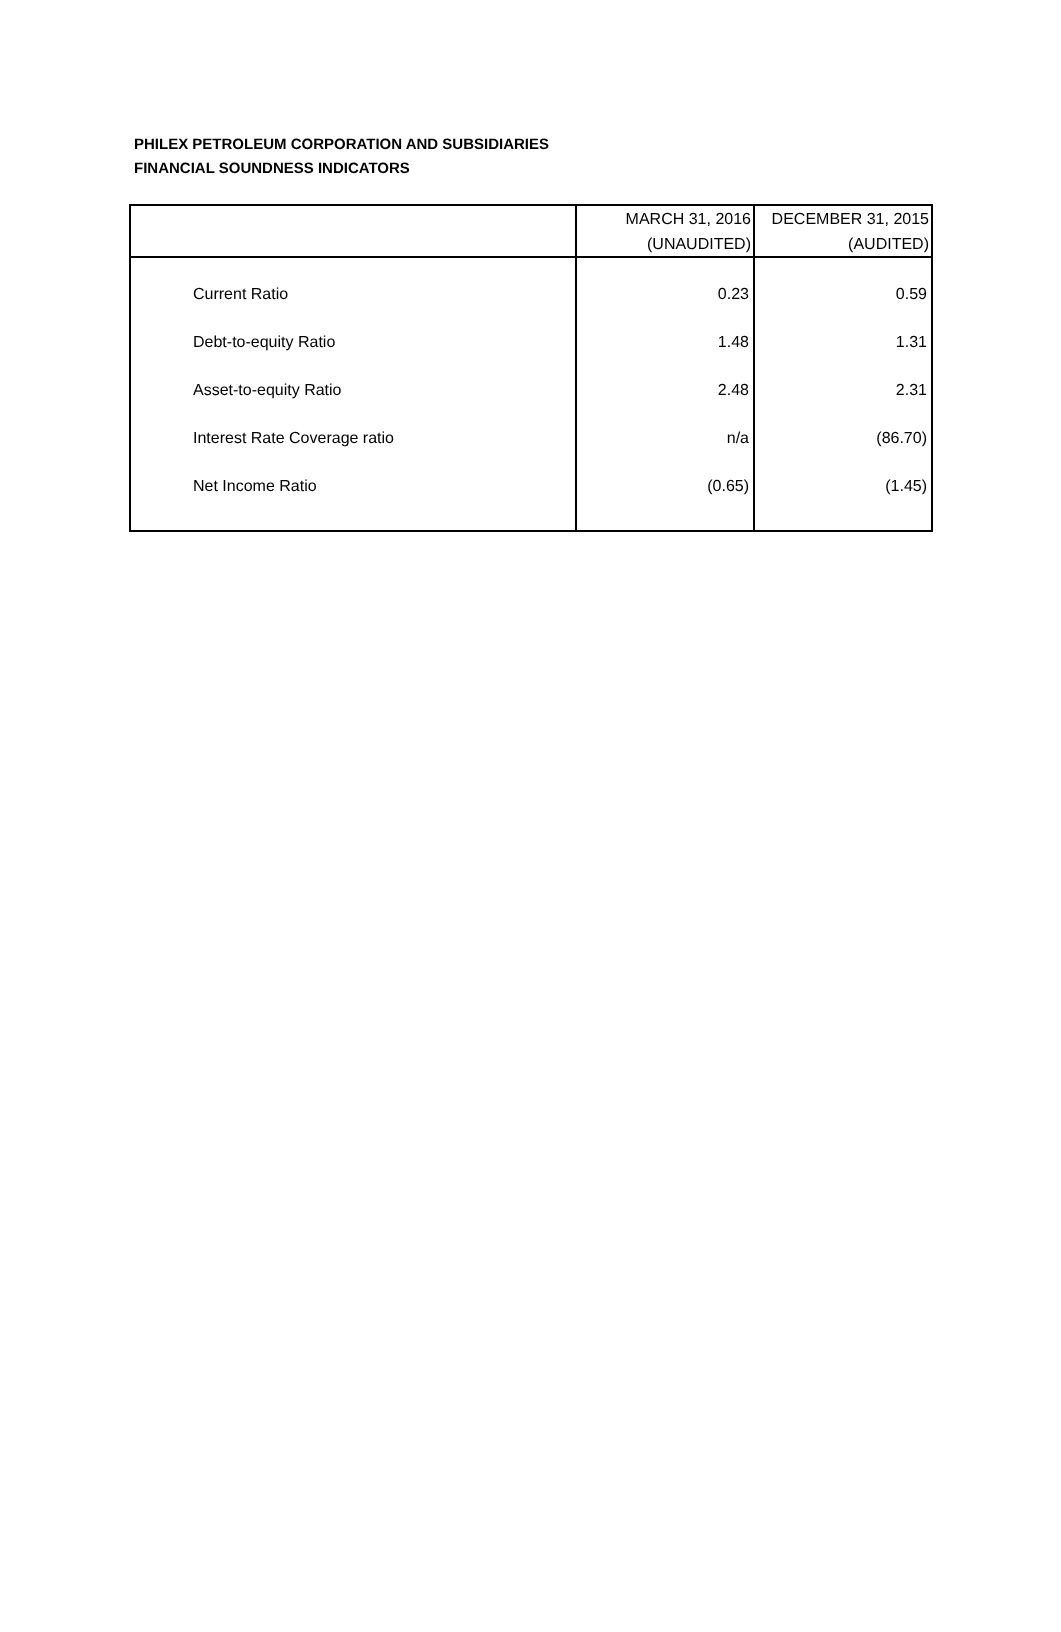PHILEX PETROLEUM CORPORATION AND SUBSIDIARIES
FINANCIAL SOUNDNESS INDICATORS
| | MARCH 31, 2016 (UNAUDITED) | DECEMBER 31, 2015 (AUDITED) |
| --- | --- | --- |
| Current Ratio | 0.23 | 0.59 |
| Debt-to-equity Ratio | 1.48 | 1.31 |
| Asset-to-equity Ratio | 2.48 | 2.31 |
| Interest Rate Coverage ratio | n/a | (86.70) |
| Net Income Ratio | (0.65) | (1.45) |